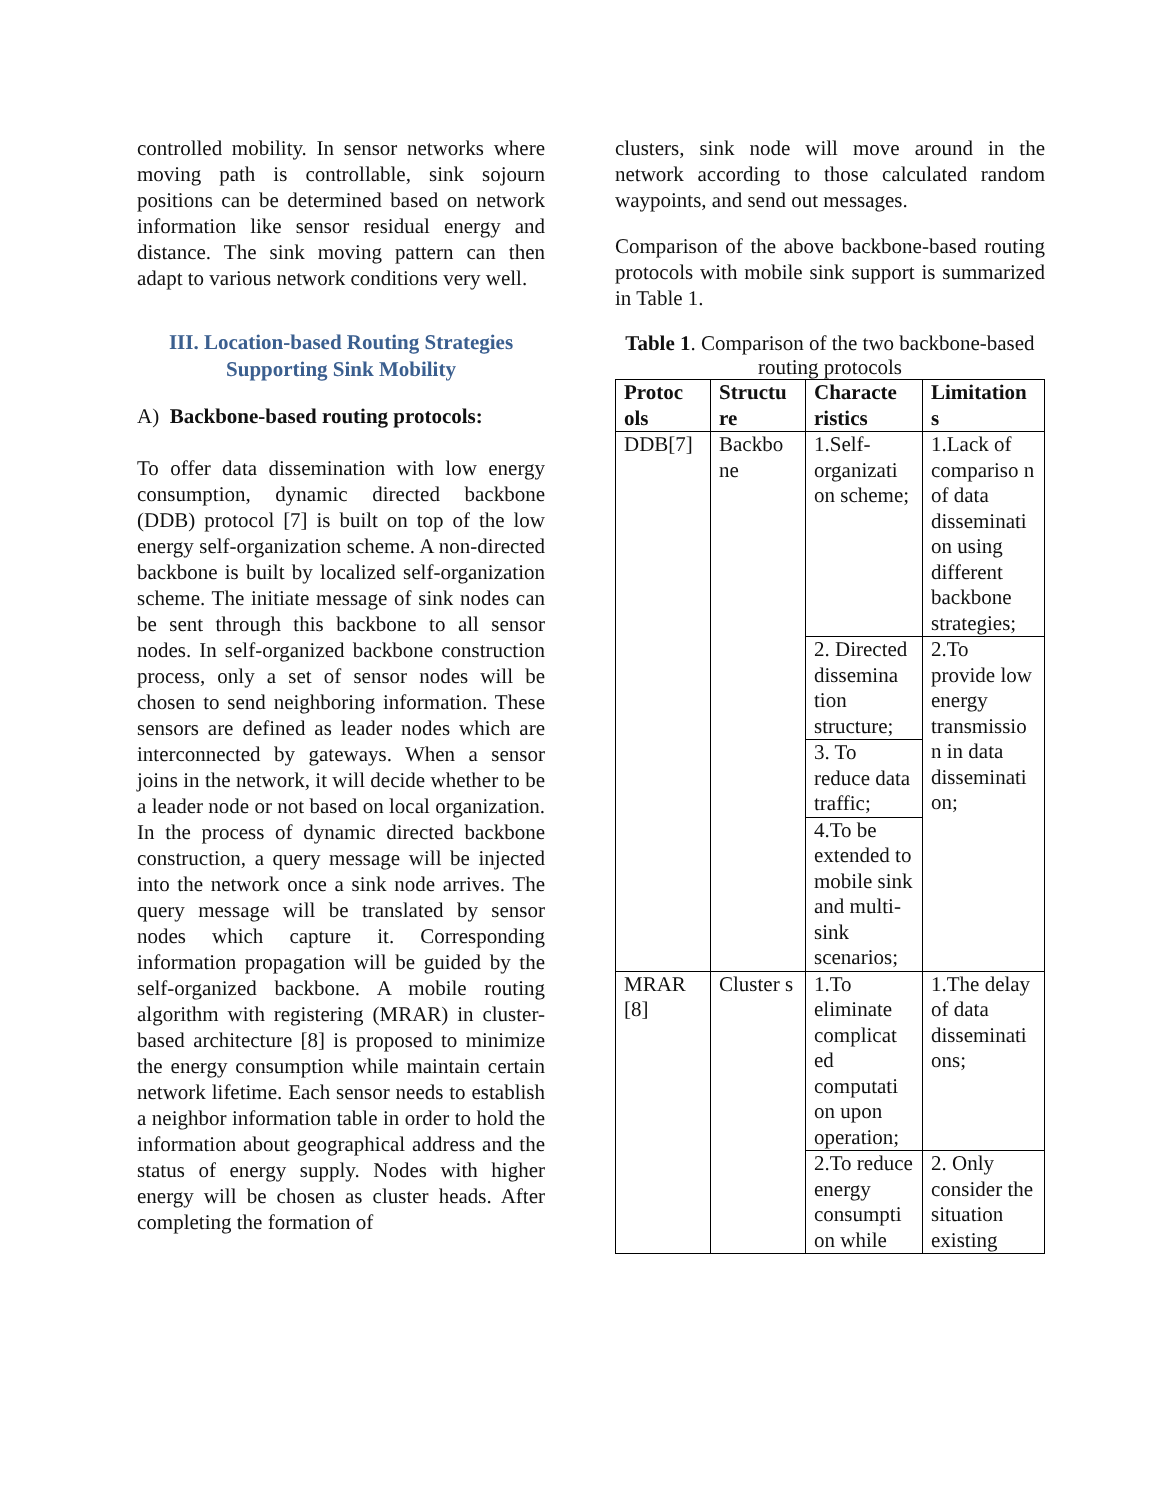controlled mobility. In sensor networks where moving path is controllable, sink sojourn positions can be determined based on network information like sensor residual energy and distance. The sink moving pattern can then adapt to various network conditions very well.
III. Location-based Routing Strategies Supporting Sink Mobility
A) Backbone-based routing protocols:
To offer data dissemination with low energy consumption, dynamic directed backbone (DDB) protocol [7] is built on top of the low energy self-organization scheme. A non-directed backbone is built by localized self-organization scheme. The initiate message of sink nodes can be sent through this backbone to all sensor nodes. In self-organized backbone construction process, only a set of sensor nodes will be chosen to send neighboring information. These sensors are defined as leader nodes which are interconnected by gateways. When a sensor joins in the network, it will decide whether to be a leader node or not based on local organization. In the process of dynamic directed backbone construction, a query message will be injected into the network once a sink node arrives. The query message will be translated by sensor nodes which capture it. Corresponding information propagation will be guided by the self-organized backbone. A mobile routing algorithm with registering (MRAR) in cluster-based architecture [8] is proposed to minimize the energy consumption while maintain certain network lifetime. Each sensor needs to establish a neighbor information table in order to hold the information about geographical address and the status of energy supply. Nodes with higher energy will be chosen as cluster heads. After completing the formation of
clusters, sink node will move around in the network according to those calculated random waypoints, and send out messages.
Comparison of the above backbone-based routing protocols with mobile sink support is summarized in Table 1.
Table 1. Comparison of the two backbone-based routing protocols
| Protoc ols | Structu re | Characte ristics | Limitation s |
| --- | --- | --- | --- |
| DDB[7] | Backbo ne | 1.Self-organizati on scheme; | 1.Lack of compariso n of data disseminati on using different backbone strategies; |
| | | 2. Directed dissemina tion structure; | 2.To provide low energy transmissio n in data disseminati on; |
| | | 3. To reduce data traffic; | |
| | | 4.To be extended to mobile sink and multi-sink scenarios; | |
| MRAR [8] | Cluster s | 1.To eliminate complicat ed computati on upon operation; | 1.The delay of data disseminati ons; |
| | | 2.To reduce energy consumpti on while | 2. Only consider the situation existing |